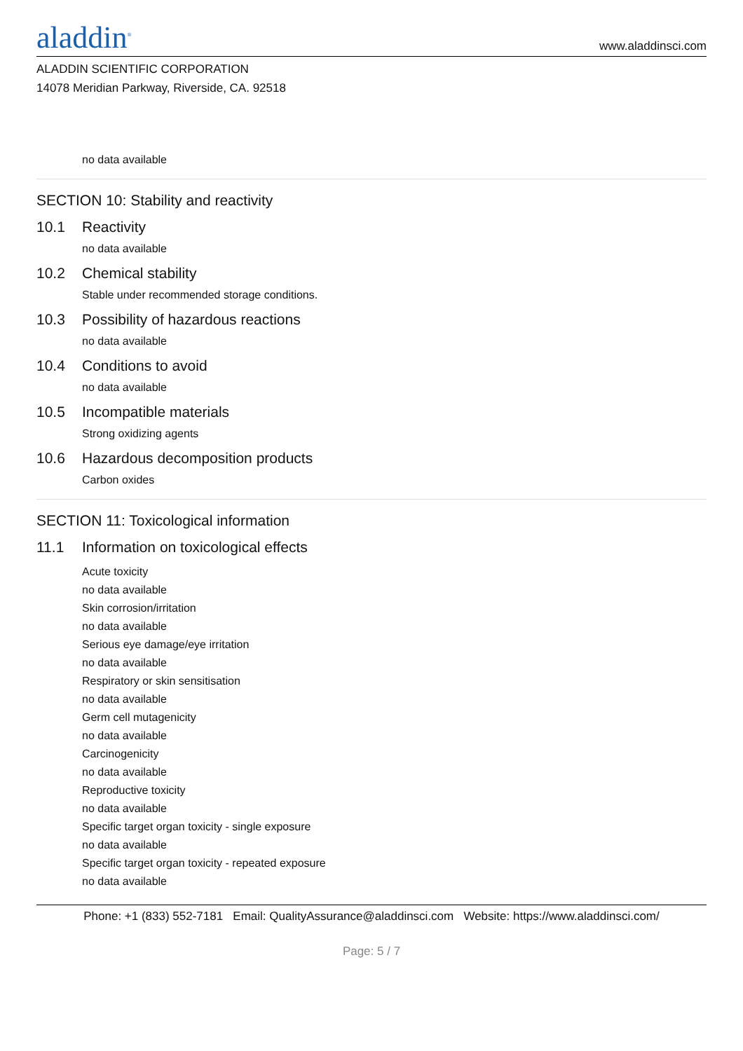aladdin<sup>®</sup>
www.aladdinsci.com
ALADDIN SCIENTIFIC CORPORATION
14078 Meridian Parkway, Riverside, CA. 92518
no data available
SECTION 10: Stability and reactivity
10.1 Reactivity
no data available
10.2 Chemical stability
Stable under recommended storage conditions.
10.3 Possibility of hazardous reactions
no data available
10.4 Conditions to avoid
no data available
10.5 Incompatible materials
Strong oxidizing agents
10.6 Hazardous decomposition products
Carbon oxides
SECTION 11: Toxicological information
11.1 Information on toxicological effects
Acute toxicity
no data available
Skin corrosion/irritation
no data available
Serious eye damage/eye irritation
no data available
Respiratory or skin sensitisation
no data available
Germ cell mutagenicity
no data available
Carcinogenicity
no data available
Reproductive toxicity
no data available
Specific target organ toxicity - single exposure
no data available
Specific target organ toxicity - repeated exposure
no data available
Phone: +1 (833) 552-7181 Email: QualityAssurance@aladdinsci.com Website: https://www.aladdinsci.com/
Page: 5 / 7